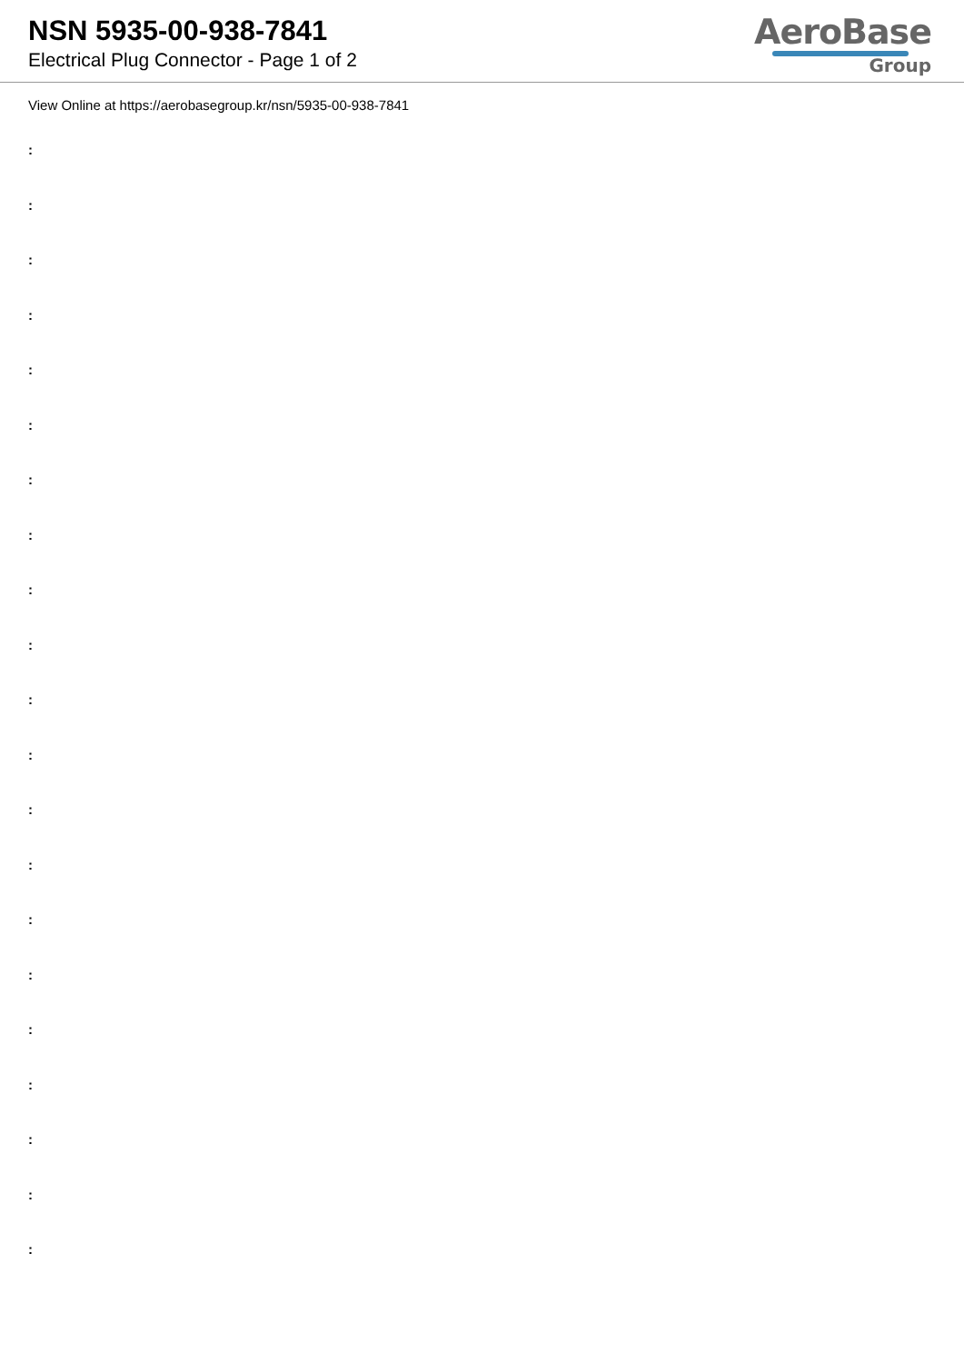NSN 5935-00-938-7841
Electrical Plug Connector - Page 1 of 2
AeroBase
Group
View Online at https://aerobasegroup.kr/nsn/5935-00-938-7841
:
:
:
:
:
:
:
:
:
:
:
:
:
:
:
:
:
:
:
:
: